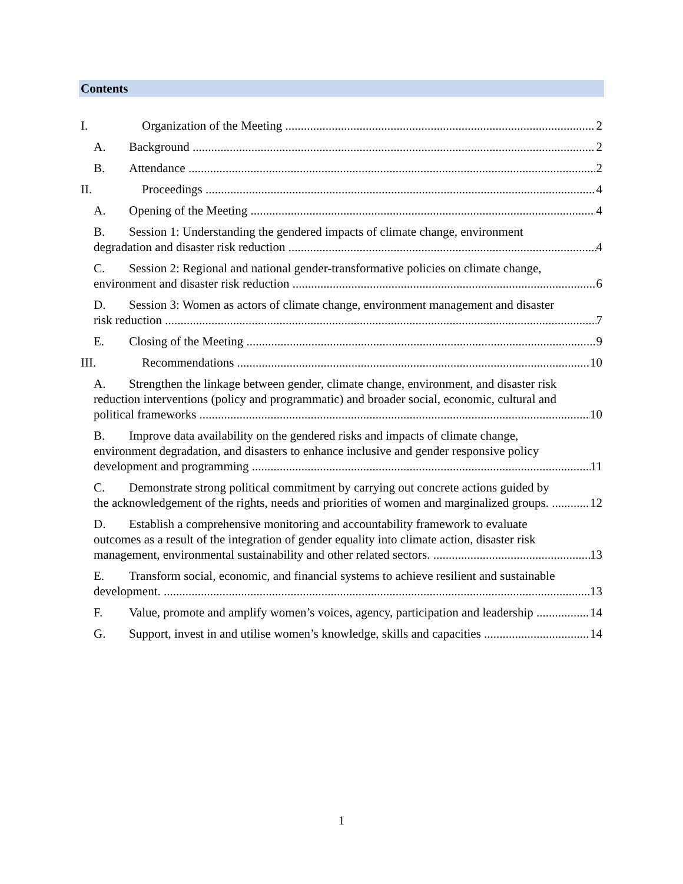Contents
I. Organization of the Meeting 2
A. Background 2
B. Attendance 2
II. Proceedings 4
A. Opening of the Meeting 4
B. Session 1: Understanding the gendered impacts of climate change, environment
degradation and disaster risk reduction 4
C. Session 2: Regional and national gender-transformative policies on climate change,
environment and disaster risk reduction 6
D. Session 3: Women as actors of climate change, environment management and disaster
risk reduction 7
E. Closing of the Meeting 9
III. Recommendations 10
A. Strengthen the linkage between gender, climate change, environment, and disaster risk
reduction interventions (policy and programmatic) and broader social, economic, cultural and
political frameworks 10
B. Improve data availability on the gendered risks and impacts of climate change,
environment degradation, and disasters to enhance inclusive and gender responsive policy
development and programming 11
C. Demonstrate strong political commitment by carrying out concrete actions guided by
the acknowledgement of the rights, needs and priorities of women and marginalized groups. 12
D. Establish a comprehensive monitoring and accountability framework to evaluate
outcomes as a result of the integration of gender equality into climate action, disaster risk
management, environmental sustainability and other related sectors. 13
E. Transform social, economic, and financial systems to achieve resilient and sustainable
development. 13
F. Value, promote and amplify women’s voices, agency, participation and leadership 14
G. Support, invest in and utilise women’s knowledge, skills and capacities 14
1